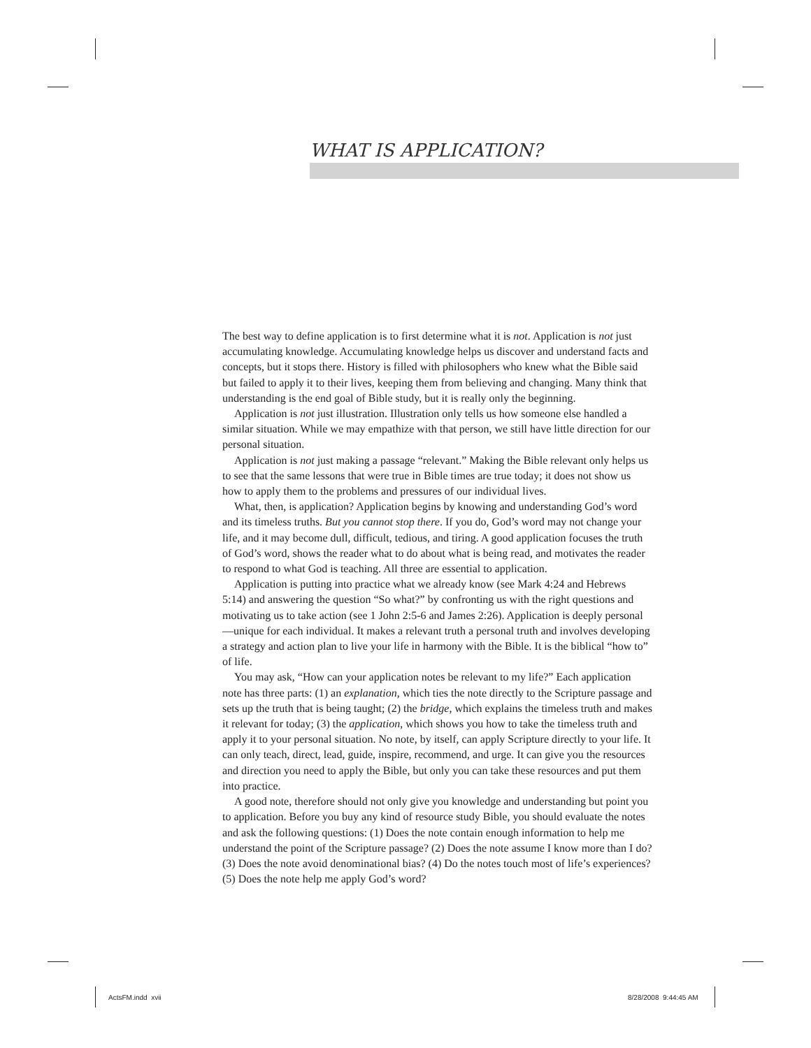WHAT IS APPLICATION?
The best way to define application is to first determine what it is not. Application is not just accumulating knowledge. Accumulating knowledge helps us discover and understand facts and concepts, but it stops there. History is filled with philosophers who knew what the Bible said but failed to apply it to their lives, keeping them from believing and changing. Many think that understanding is the end goal of Bible study, but it is really only the beginning.
Application is not just illustration. Illustration only tells us how someone else handled a similar situation. While we may empathize with that person, we still have little direction for our personal situation.
Application is not just making a passage “relevant.” Making the Bible relevant only helps us to see that the same lessons that were true in Bible times are true today; it does not show us how to apply them to the problems and pressures of our individual lives.
What, then, is application? Application begins by knowing and understanding God’s word and its timeless truths. But you cannot stop there. If you do, God’s word may not change your life, and it may become dull, difficult, tedious, and tiring. A good application focuses the truth of God’s word, shows the reader what to do about what is being read, and motivates the reader to respond to what God is teaching. All three are essential to application.
Application is putting into practice what we already know (see Mark 4:24 and Hebrews 5:14) and answering the question “So what?” by confronting us with the right questions and motivating us to take action (see 1 John 2:5-6 and James 2:26). Application is deeply personal—unique for each individual. It makes a relevant truth a personal truth and involves developing a strategy and action plan to live your life in harmony with the Bible. It is the biblical “how to” of life.
You may ask, “How can your application notes be relevant to my life?” Each application note has three parts: (1) an explanation, which ties the note directly to the Scripture passage and sets up the truth that is being taught; (2) the bridge, which explains the timeless truth and makes it relevant for today; (3) the application, which shows you how to take the timeless truth and apply it to your personal situation. No note, by itself, can apply Scripture directly to your life. It can only teach, direct, lead, guide, inspire, recommend, and urge. It can give you the resources and direction you need to apply the Bible, but only you can take these resources and put them into practice.
A good note, therefore should not only give you knowledge and understanding but point you to application. Before you buy any kind of resource study Bible, you should evaluate the notes and ask the following questions: (1) Does the note contain enough information to help me understand the point of the Scripture passage? (2) Does the note assume I know more than I do? (3) Does the note avoid denominational bias? (4) Do the notes touch most of life’s experiences? (5) Does the note help me apply God’s word?
ActsFM.indd xvii 8/28/2008 9:44:45 AM